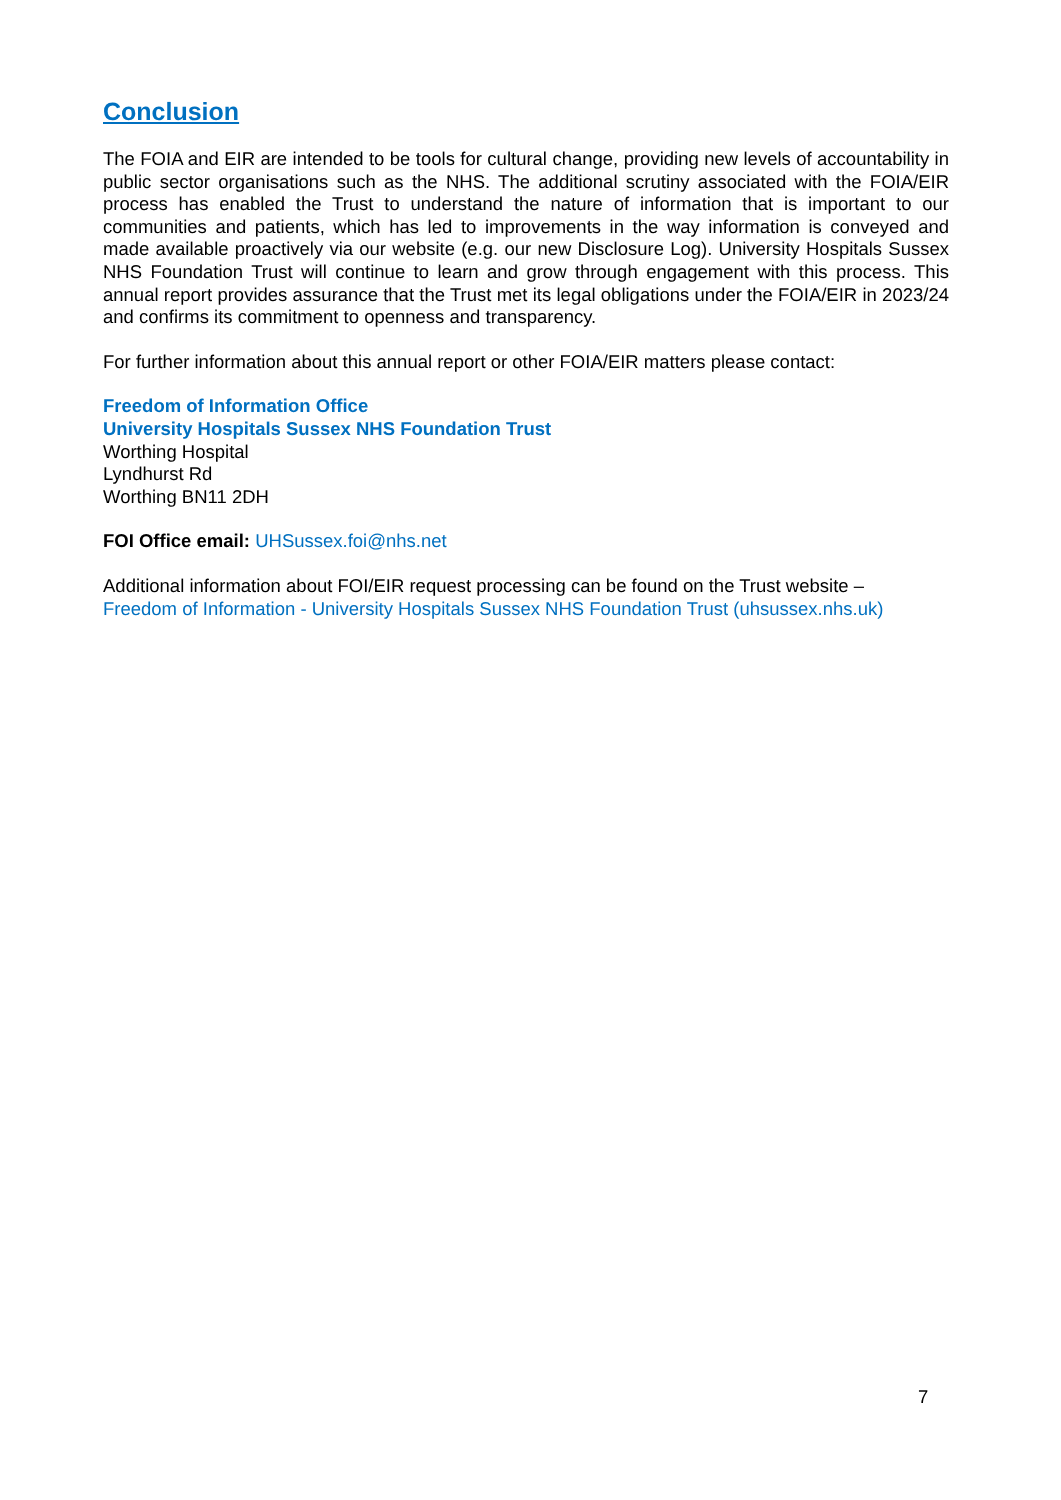Conclusion
The FOIA and EIR are intended to be tools for cultural change, providing new levels of accountability in public sector organisations such as the NHS. The additional scrutiny associated with the FOIA/EIR process has enabled the Trust to understand the nature of information that is important to our communities and patients, which has led to improvements in the way information is conveyed and made available proactively via our website (e.g. our new Disclosure Log). University Hospitals Sussex NHS Foundation Trust will continue to learn and grow through engagement with this process. This annual report provides assurance that the Trust met its legal obligations under the FOIA/EIR in 2023/24 and confirms its commitment to openness and transparency.
For further information about this annual report or other FOIA/EIR matters please contact:
Freedom of Information Office
University Hospitals Sussex NHS Foundation Trust
Worthing Hospital
Lyndhurst Rd
Worthing BN11 2DH
FOI Office email: UHSussex.foi@nhs.net
Additional information about FOI/EIR request processing can be found on the Trust website –
Freedom of Information - University Hospitals Sussex NHS Foundation Trust (uhsussex.nhs.uk)
7